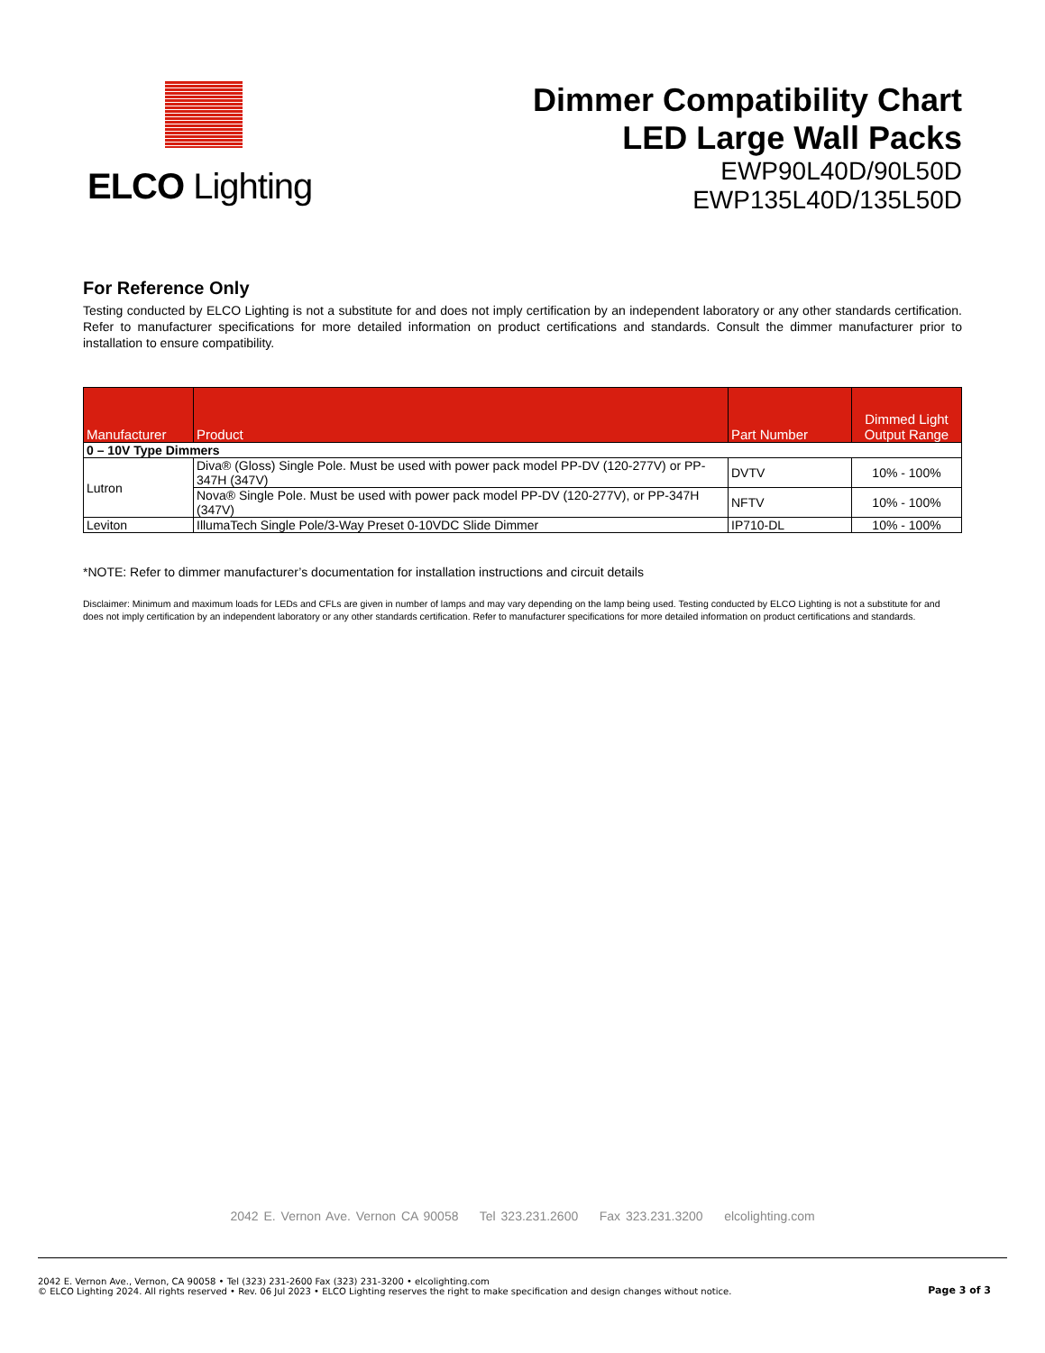ELCO Lighting
Dimmer Compatibility Chart
LED Large Wall Packs
EWP90L40D/90L50D
EWP135L40D/135L50D
For Reference Only
Testing conducted by ELCO Lighting is not a substitute for and does not imply certification by an independent laboratory or any other standards certification. Refer to manufacturer specifications for more detailed information on product certifications and standards. Consult the dimmer manufacturer prior to installation to ensure compatibility.
| Manufacturer | Product | Part Number | Dimmed Light Output Range |
| --- | --- | --- | --- |
| 0 – 10V Type Dimmers | | | |
| Lutron | Diva® (Gloss) Single Pole. Must be used with power pack model PP-DV (120-277V) or PP-347H (347V) | DVTV | 10% - 100% |
| | Nova® Single Pole. Must be used with power pack model PP-DV (120-277V), or PP-347H (347V) | NFTV | 10% - 100% |
| Leviton | IllumaTech Single Pole/3-Way Preset 0-10VDC Slide Dimmer | IP710-DL | 10% - 100% |
*NOTE: Refer to dimmer manufacturer’s documentation for installation instructions and circuit details
Disclaimer: Minimum and maximum loads for LEDs and CFLs are given in number of lamps and may vary depending on the lamp being used. Testing conducted by ELCO Lighting is not a substitute for and does not imply certification by an independent laboratory or any other standards certification. Refer to manufacturer specifications for more detailed information on product certifications and standards.
2042 E. Vernon Ave. Vernon CA 90058 Tel 323.231.2600 Fax 323.231.3200 elcolighting.com
2042 E. Vernon Ave., Vernon, CA 90058 • Tel (323) 231-2600 Fax (323) 231-3200 • elcolighting.com
© ELCO Lighting 2024. All rights reserved • Rev. 06 Jul 2023 • ELCO Lighting reserves the right to make specification and design changes without notice.
Page 3 of 3